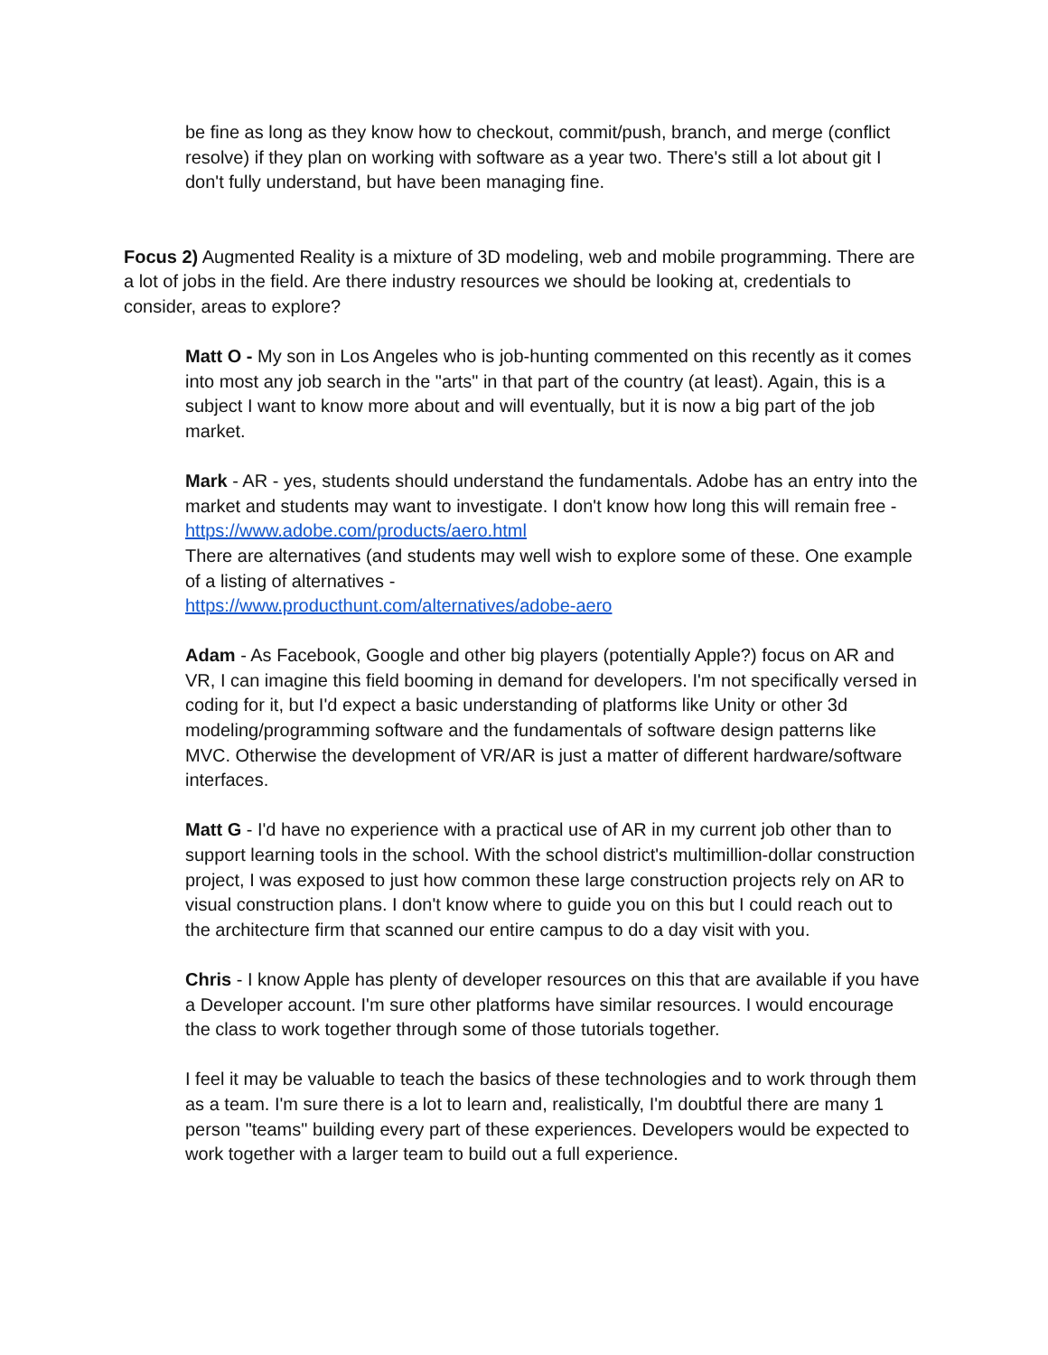be fine as long as they know how to checkout, commit/push, branch, and merge (conflict resolve) if they plan on working with software as a year two. There's still a lot about git I don't fully understand, but have been managing fine.
Focus 2) Augmented Reality is a mixture of 3D modeling, web and mobile programming. There are a lot of jobs in the field. Are there industry resources we should be looking at, credentials to consider, areas to explore?
Matt O - My son in Los Angeles who is job-hunting commented on this recently as it comes into most any job search in the "arts" in that part of the country (at least). Again, this is a subject I want to know more about and will eventually, but it is now a big part of the job market.
Mark - AR - yes, students should understand the fundamentals. Adobe has an entry into the market and students may want to investigate. I don't know how long this will remain free - https://www.adobe.com/products/aero.html
There are alternatives (and students may well wish to explore some of these. One example of a listing of alternatives -
https://www.producthunt.com/alternatives/adobe-aero
Adam - As Facebook, Google and other big players (potentially Apple?) focus on AR and VR, I can imagine this field booming in demand for developers. I'm not specifically versed in coding for it, but I'd expect a basic understanding of platforms like Unity or other 3d modeling/programming software and the fundamentals of software design patterns like MVC. Otherwise the development of VR/AR is just a matter of different hardware/software interfaces.
Matt G - I'd have no experience with a practical use of AR in my current job other than to support learning tools in the school. With the school district's multimillion-dollar construction project, I was exposed to just how common these large construction projects rely on AR to visual construction plans. I don't know where to guide you on this but I could reach out to the architecture firm that scanned our entire campus to do a day visit with you.
Chris - I know Apple has plenty of developer resources on this that are available if you have a Developer account. I'm sure other platforms have similar resources. I would encourage the class to work together through some of those tutorials together.
I feel it may be valuable to teach the basics of these technologies and to work through them as a team. I'm sure there is a lot to learn and, realistically, I'm doubtful there are many 1 person "teams" building every part of these experiences. Developers would be expected to work together with a larger team to build out a full experience.